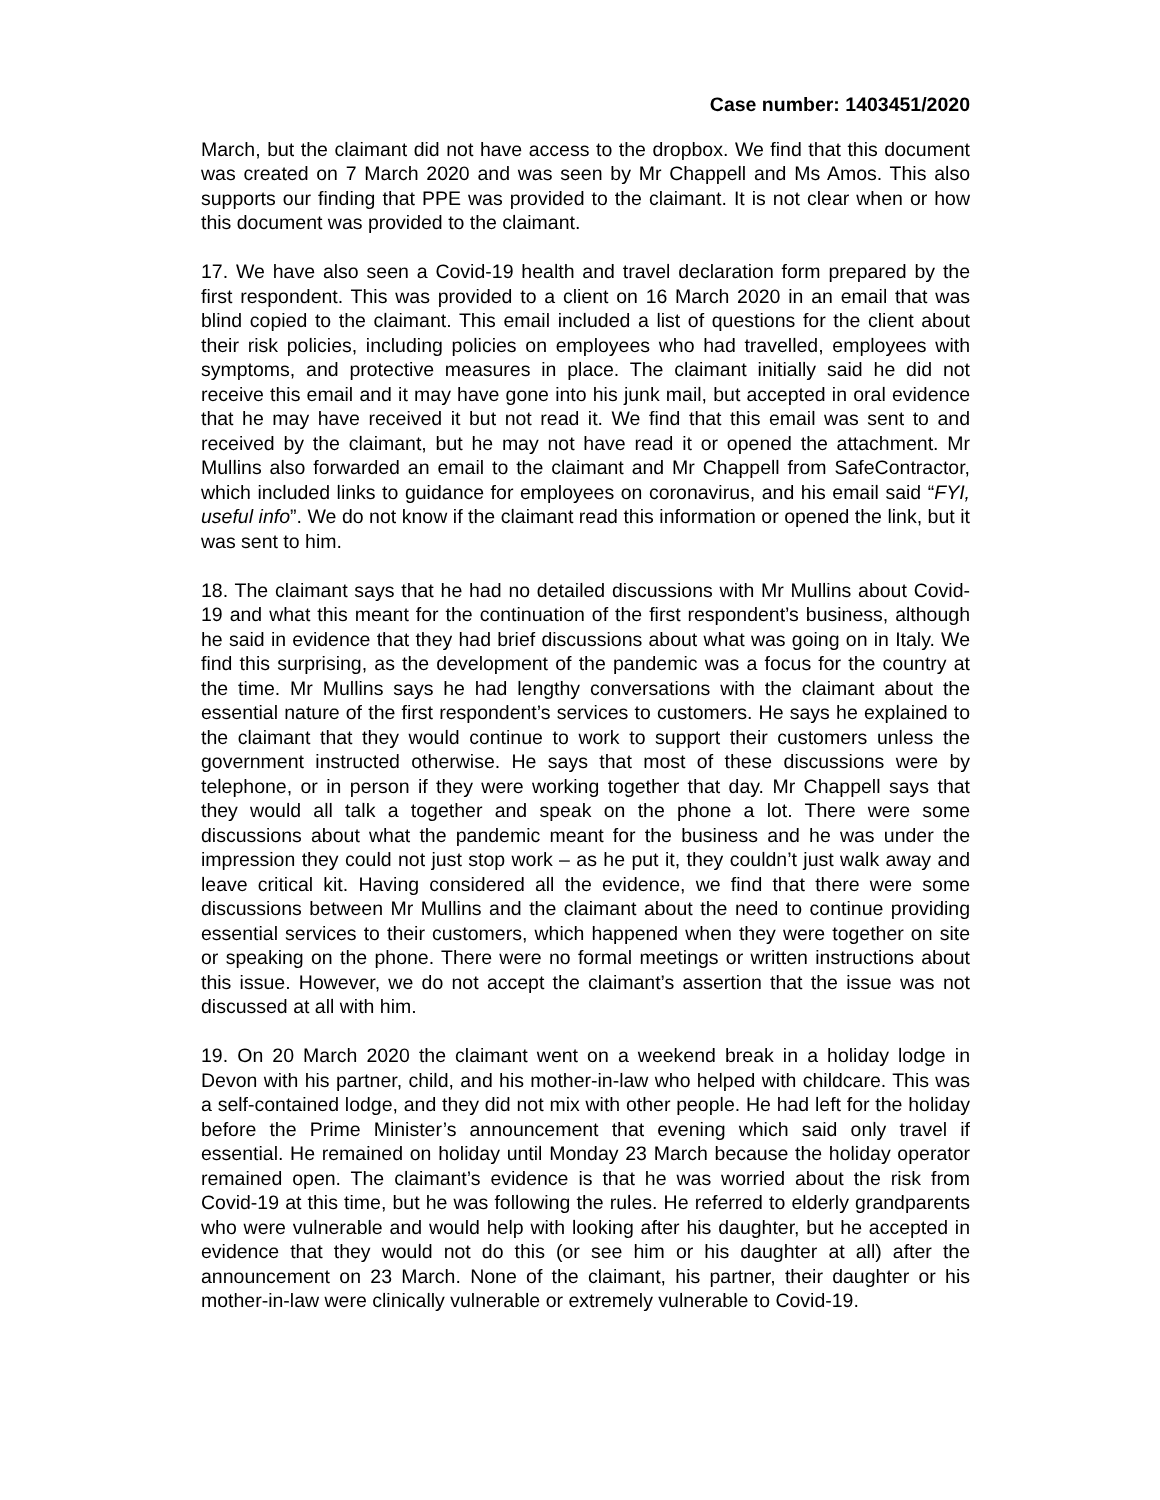Case number: 1403451/2020
March, but the claimant did not have access to the dropbox. We find that this document was created on 7 March 2020 and was seen by Mr Chappell and Ms Amos. This also supports our finding that PPE was provided to the claimant. It is not clear when or how this document was provided to the claimant.
17. We have also seen a Covid-19 health and travel declaration form prepared by the first respondent. This was provided to a client on 16 March 2020 in an email that was blind copied to the claimant. This email included a list of questions for the client about their risk policies, including policies on employees who had travelled, employees with symptoms, and protective measures in place. The claimant initially said he did not receive this email and it may have gone into his junk mail, but accepted in oral evidence that he may have received it but not read it. We find that this email was sent to and received by the claimant, but he may not have read it or opened the attachment. Mr Mullins also forwarded an email to the claimant and Mr Chappell from SafeContractor, which included links to guidance for employees on coronavirus, and his email said “FYI, useful info”. We do not know if the claimant read this information or opened the link, but it was sent to him.
18. The claimant says that he had no detailed discussions with Mr Mullins about Covid-19 and what this meant for the continuation of the first respondent’s business, although he said in evidence that they had brief discussions about what was going on in Italy. We find this surprising, as the development of the pandemic was a focus for the country at the time. Mr Mullins says he had lengthy conversations with the claimant about the essential nature of the first respondent’s services to customers. He says he explained to the claimant that they would continue to work to support their customers unless the government instructed otherwise. He says that most of these discussions were by telephone, or in person if they were working together that day. Mr Chappell says that they would all talk a together and speak on the phone a lot. There were some discussions about what the pandemic meant for the business and he was under the impression they could not just stop work – as he put it, they couldn’t just walk away and leave critical kit. Having considered all the evidence, we find that there were some discussions between Mr Mullins and the claimant about the need to continue providing essential services to their customers, which happened when they were together on site or speaking on the phone. There were no formal meetings or written instructions about this issue. However, we do not accept the claimant’s assertion that the issue was not discussed at all with him.
19. On 20 March 2020 the claimant went on a weekend break in a holiday lodge in Devon with his partner, child, and his mother-in-law who helped with childcare. This was a self-contained lodge, and they did not mix with other people. He had left for the holiday before the Prime Minister’s announcement that evening which said only travel if essential. He remained on holiday until Monday 23 March because the holiday operator remained open. The claimant’s evidence is that he was worried about the risk from Covid-19 at this time, but he was following the rules. He referred to elderly grandparents who were vulnerable and would help with looking after his daughter, but he accepted in evidence that they would not do this (or see him or his daughter at all) after the announcement on 23 March. None of the claimant, his partner, their daughter or his mother-in-law were clinically vulnerable or extremely vulnerable to Covid-19.